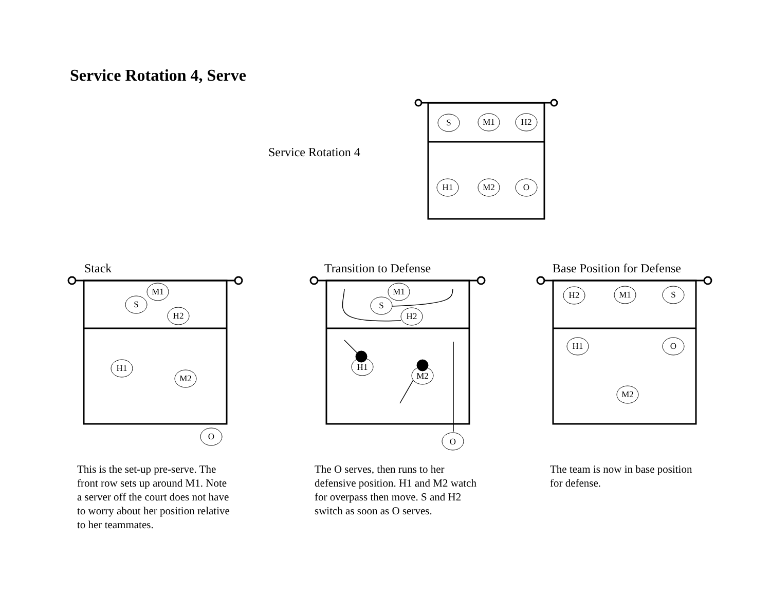Service Rotation 4, Serve
Service Rotation 4
Stack Transition to Defense Base Position for Defense
S
M1
H2
H1
M2
O
M1
S
H2
H1
M2
O
M1
S
H2
H1
M2
O
H2
M1
S
H1
O
M2
This is the set-up pre-serve. The
front row sets up around M1. Note
a server off the court does not have
to worry about her position relative
to her teammates.
The O serves, then runs to her
defensive position. H1 and M2 watch
for overpass then move. S and H2
switch as soon as O serves.
The team is now in base position
for defense.